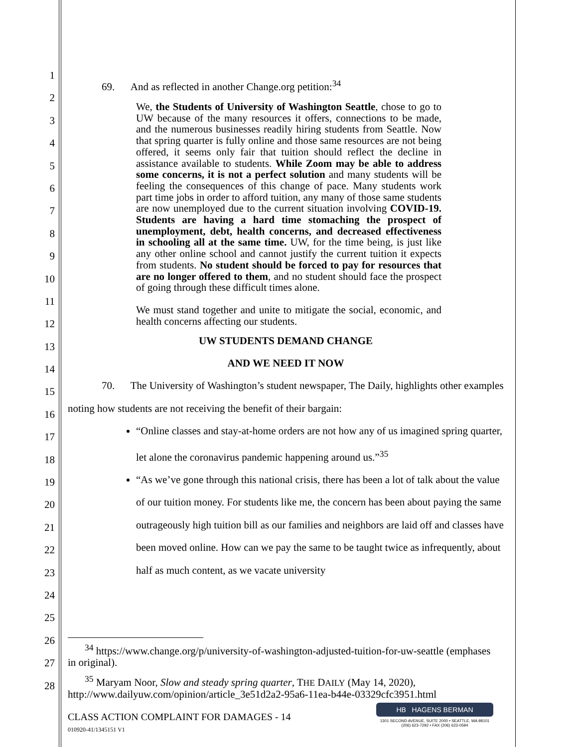1
2
3
4
5
6
7
8
9
10
11
12
13
14
15
16
17
18
19
20
21
22
23
24
25
26
27
28
69. And as reflected in another Change.org petition:<sup>34</sup>
We, the Students of University of Washington Seattle, chose to go to UW because of the many resources it offers, connections to be made, and the numerous businesses readily hiring students from Seattle. Now that spring quarter is fully online and those same resources are not being offered, it seems only fair that tuition should reflect the decline in assistance available to students. While Zoom may be able to address some concerns, it is not a perfect solution and many students will be feeling the consequences of this change of pace. Many students work part time jobs in order to afford tuition, any many of those same students are now unemployed due to the current situation involving COVID-19. Students are having a hard time stomaching the prospect of unemployment, debt, health concerns, and decreased effectiveness in schooling all at the same time. UW, for the time being, is just like any other online school and cannot justify the current tuition it expects from students. No student should be forced to pay for resources that are no longer offered to them, and no student should face the prospect of going through these difficult times alone.
We must stand together and unite to mitigate the social, economic, and health concerns affecting our students.
UW STUDENTS DEMAND CHANGE
AND WE NEED IT NOW
70. The University of Washington’s student newspaper, The Daily, highlights other examples noting how students are not receiving the benefit of their bargain:
“Online classes and stay-at-home orders are not how any of us imagined spring quarter, let alone the coronavirus pandemic happening around us.”<sup>35</sup>
“As we’ve gone through this national crisis, there has been a lot of talk about the value of our tuition money. For students like me, the concern has been about paying the same outrageously high tuition bill as our families and neighbors are laid off and classes have been moved online. How can we pay the same to be taught twice as infrequently, about half as much content, as we vacate university
<sup>34</sup> https://www.change.org/p/university-of-washington-adjusted-tuition-for-uw-seattle (emphases in original).
<sup>35</sup> Maryam Noor, Slow and steady spring quarter, THE DAILY (May 14, 2020), http://www.dailyuw.com/opinion/article_3e51d2a2-95a6-11ea-b44e-03329cfc3951.html
CLASS ACTION COMPLAINT FOR DAMAGES - 14
010920-41/1345151 V1
HB HAGENS BERMAN
1301 SECOND AVENUE, SUITE 2000 • SEATTLE, WA 98101
(206) 623-7292 • FAX (206) 623-0594